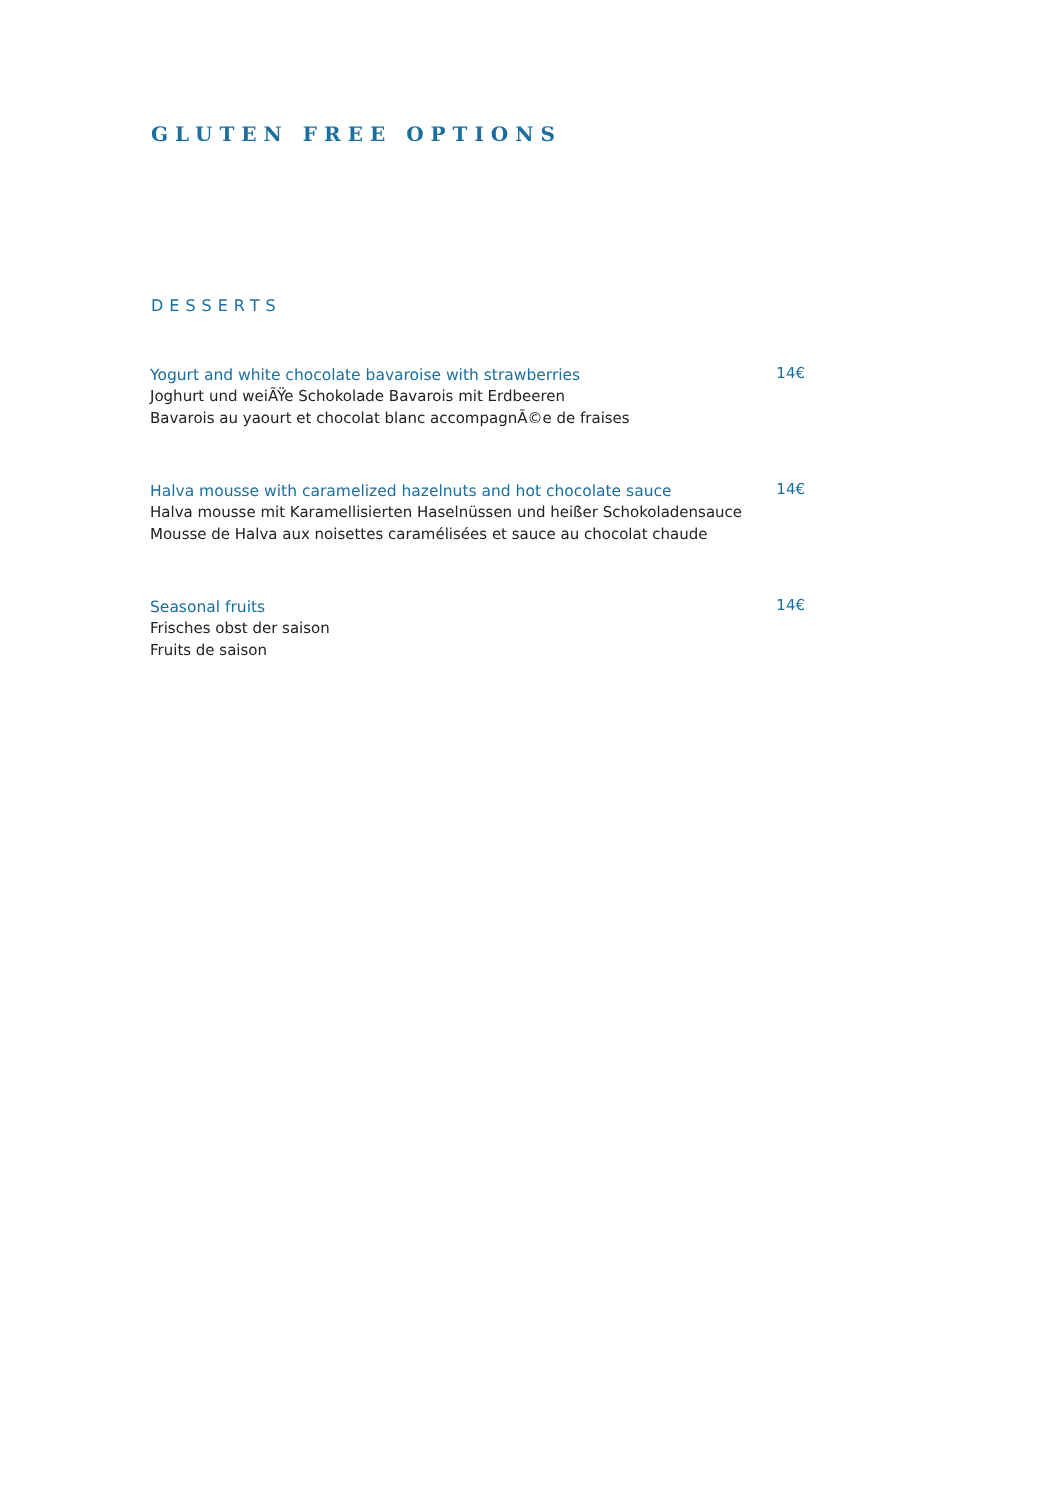GLUTEN FREE OPTIONS
DESSERTS
Yogurt and white chocolate bavaroise with strawberries
Joghurt und weiÃŸe Schokolade Bavarois mit Erdbeeren
Bavarois au yaourt et chocolat blanc accompagnÃ©e de fraises
14€
Halva mousse with caramelized hazelnuts and hot chocolate sauce
Halva mousse mit Karamellisierten Haselnüssen und heißer Schokoladensauce
Mousse de Halva aux noisettes caramélisées et sauce au chocolat chaude
14€
Seasonal fruits
Frisches obst der saison
Fruits de saison
14€